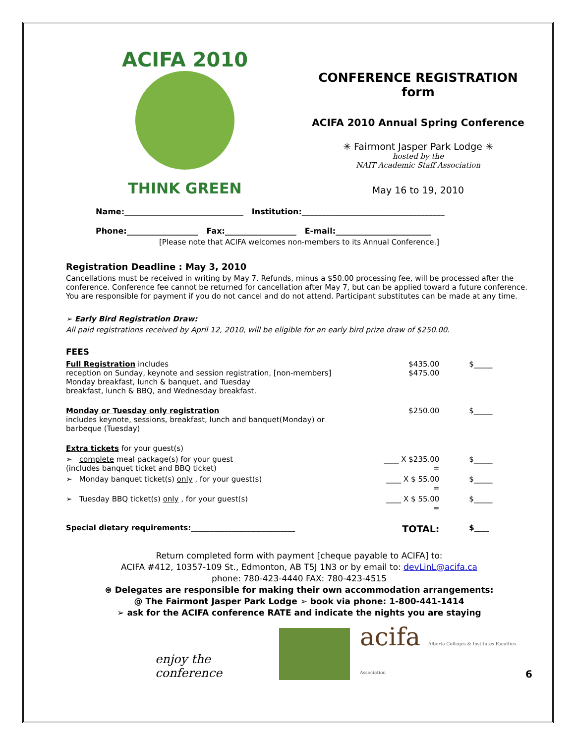ACIFA 2010
THINK GREEN
CONFERENCE REGISTRATION form
ACIFA 2010 Annual Spring Conference
✳ Fairmont Jasper Park Lodge ✳
hosted by the
NAIT Academic Staff Association
May 16 to 19, 2010
Name:______________________________ Institution:____________________________________
Phone:__________________ Fax:__________________ E-mail:________________________
[Please note that ACIFA welcomes non-members to its Annual Conference.]
Registration Deadline : May 3, 2010
Cancellations must be received in writing by May 7. Refunds, minus a $50.00 processing fee, will be processed after the conference. Conference fee cannot be returned for cancellation after May 7, but can be applied toward a future conference. You are responsible for payment if you do not cancel and do not attend. Participant substitutes can be made at any time.
➢ Early Bird Registration Draw:
All paid registrations received by April 12, 2010, will be eligible for an early bird prize draw of $250.00.
FEES
| Full Registration includes reception on Sunday, keynote and session registration, [non-members] Monday breakfast, lunch & banquet, and Tuesday breakfast, lunch & BBQ, and Wednesday breakfast. | $435.00 $475.00 | $_____ |
| Monday or Tuesday only registration includes keynote, sessions, breakfast, lunch and banquet(Monday) or barbeque (Tuesday) | $250.00 | $_____ |
| Extra tickets for your guest(s) | | |
| ➢ complete meal package(s) for your guest (includes banquet ticket and BBQ ticket) | ____ X $235.00 = | $_____ |
| ➢ Monday banquet ticket(s) only , for your guest(s) | ____ X $ 55.00 = | $_____ |
| ➢ Tuesday BBQ ticket(s) only , for your guest(s) | ____ X $ 55.00 = | $_____ |
| Special dietary requirements:____________________________ | TOTAL: | $____ |
Return completed form with payment [cheque payable to ACIFA] to:
ACIFA #412, 10357-109 St., Edmonton, AB T5J 1N3 or by email to: devLinL@acifa.ca
phone: 780-423-4440 FAX: 780-423-4515
⊛ Delegates are responsible for making their own accommodation arrangements:
@ The Fairmont Jasper Park Lodge ➢ book via phone: 1-800-441-1414
➢ ask for the ACIFA conference RATE and indicate the nights you are staying
enjoy the conference acifa Alberta Colleges & Institutes Faculties Association 6